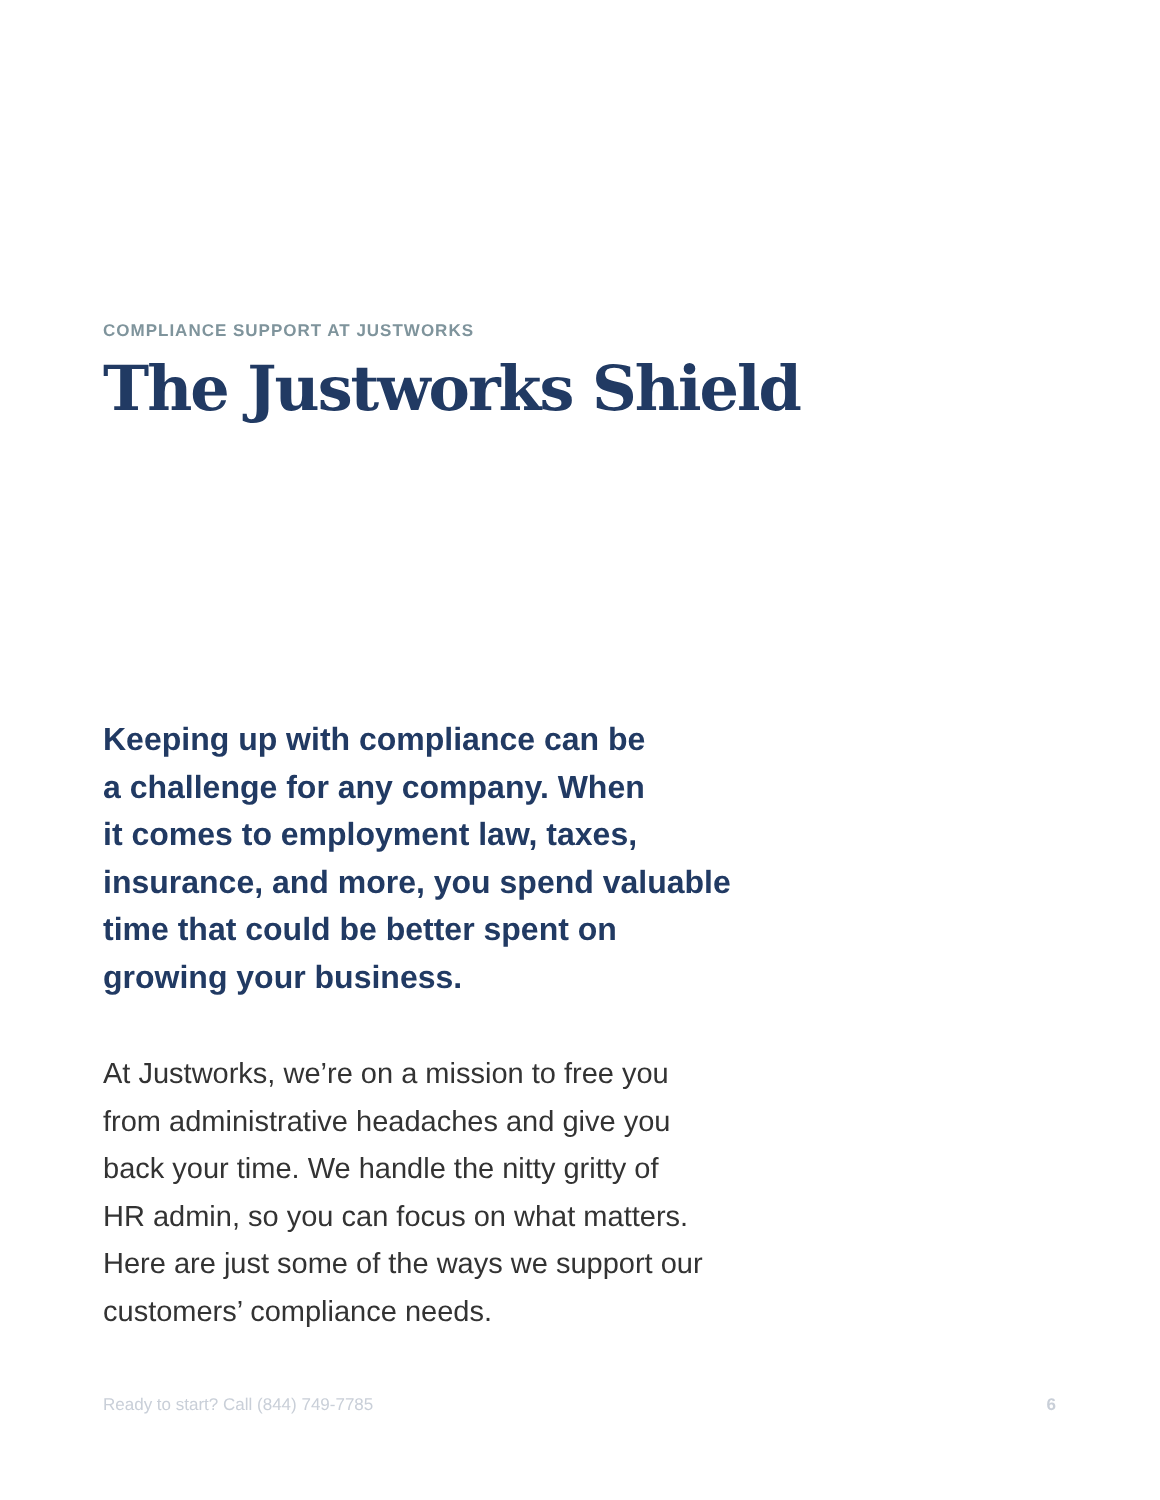COMPLIANCE SUPPORT AT JUSTWORKS
The Justworks Shield
Keeping up with compliance can be
a challenge for any company. When
it comes to employment law, taxes,
insurance, and more, you spend valuable
time that could be better spent on
growing your business.
At Justworks, we’re on a mission to free you
from administrative headaches and give you
back your time. We handle the nitty gritty of
HR admin, so you can focus on what matters.
Here are just some of the ways we support our
customers’ compliance needs.
Ready to start? Call (844) 749-7785 6